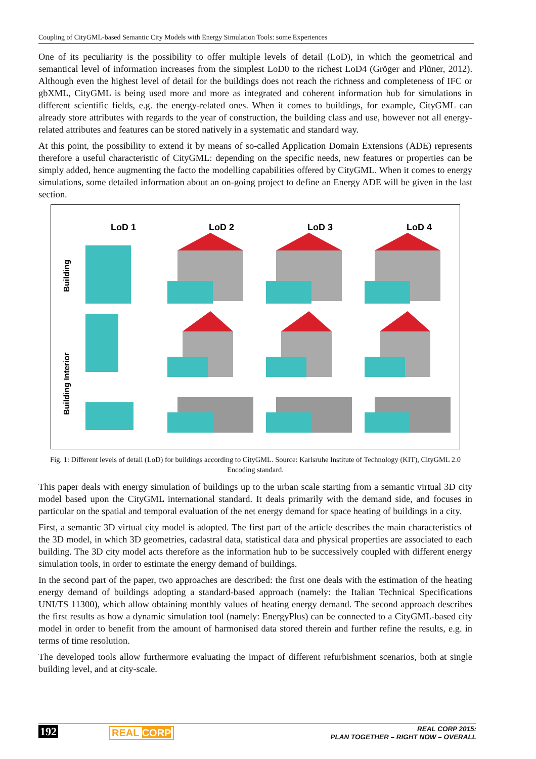Coupling of CityGML-based Semantic City Models with Energy Simulation Tools: some Experiences
One of its peculiarity is the possibility to offer multiple levels of detail (LoD), in which the geometrical and semantical level of information increases from the simplest LoD0 to the richest LoD4 (Gröger and Plüner, 2012). Although even the highest level of detail for the buildings does not reach the richness and completeness of IFC or gbXML, CityGML is being used more and more as integrated and coherent information hub for simulations in different scientific fields, e.g. the energy-related ones. When it comes to buildings, for example, CityGML can already store attributes with regards to the year of construction, the building class and use, however not all energy-related attributes and features can be stored natively in a systematic and standard way.
At this point, the possibility to extend it by means of so-called Application Domain Extensions (ADE) represents therefore a useful characteristic of CityGML: depending on the specific needs, new features or properties can be simply added, hence augmenting the facto the modelling capabilities offered by CityGML. When it comes to energy simulations, some detailed information about an on-going project to define an Energy ADE will be given in the last section.
LoD 1
LoD 2
LoD 3
LoD 4
Building
Building Interior
Fig. 1: Different levels of detail (LoD) for buildings according to CityGML. Source: Karlsruhe Institute of Technology (KIT), CityGML 2.0 Encoding standard.
This paper deals with energy simulation of buildings up to the urban scale starting from a semantic virtual 3D city model based upon the CityGML international standard. It deals primarily with the demand side, and focuses in particular on the spatial and temporal evaluation of the net energy demand for space heating of buildings in a city.
First, a semantic 3D virtual city model is adopted. The first part of the article describes the main characteristics of the 3D model, in which 3D geometries, cadastral data, statistical data and physical properties are associated to each building. The 3D city model acts therefore as the information hub to be successively coupled with different energy simulation tools, in order to estimate the energy demand of buildings.
In the second part of the paper, two approaches are described: the first one deals with the estimation of the heating energy demand of buildings adopting a standard-based approach (namely: the Italian Technical Specifications UNI/TS 11300), which allow obtaining monthly values of heating energy demand. The second approach describes the first results as how a dynamic simulation tool (namely: EnergyPlus) can be connected to a CityGML-based city model in order to benefit from the amount of harmonised data stored therein and further refine the results, e.g. in terms of time resolution.
The developed tools allow furthermore evaluating the impact of different refurbishment scenarios, both at single building level, and at city-scale.
192 REAL CORP
REAL CORP 2015:
PLAN TOGETHER – RIGHT NOW – OVERALL